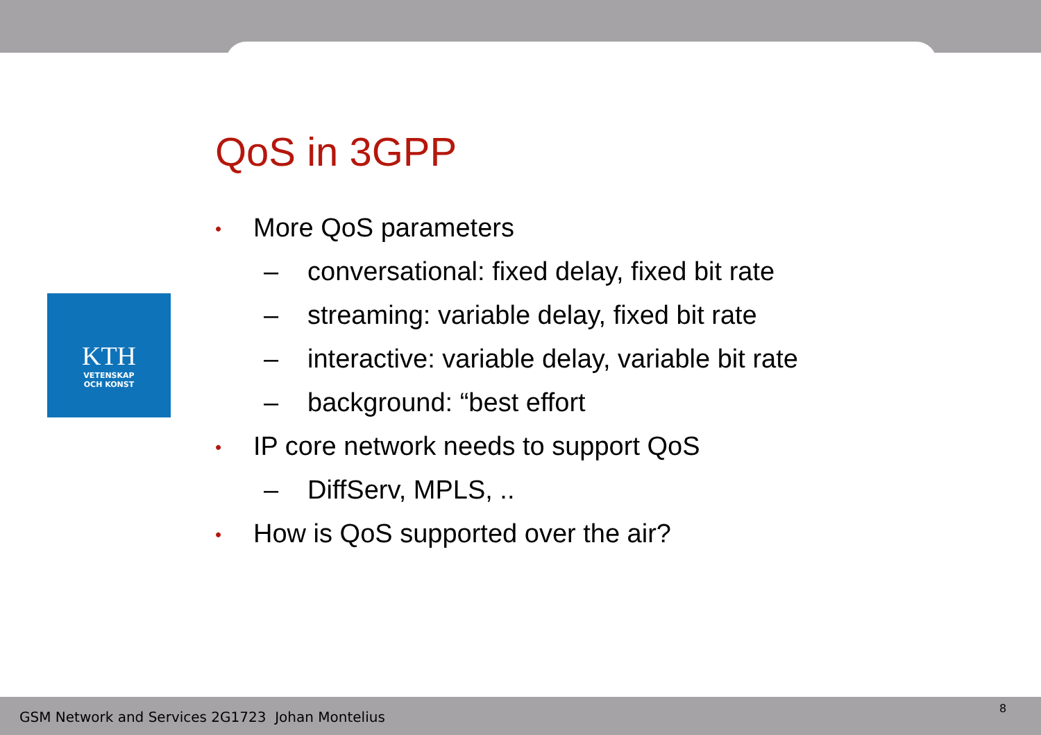KTH
VETENSKAP
OCH KONST
QoS in 3GPP
• More QoS parameters
– conversational: fixed delay, fixed bit rate
– streaming: variable delay, fixed bit rate
– interactive: variable delay, variable bit rate
– background: “best effort
• IP core network needs to support QoS
– DiffServ, MPLS, ..
• How is QoS supported over the air?
GSM Network and Services 2G1723 Johan Montelius
8